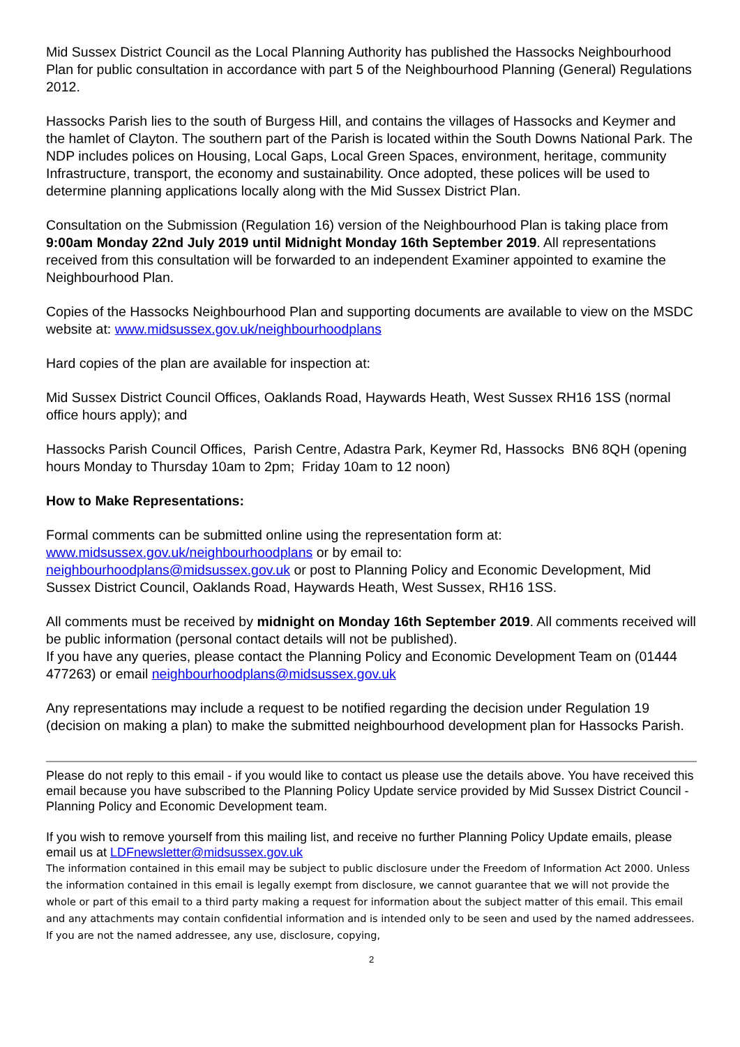Mid Sussex District Council as the Local Planning Authority has published the Hassocks Neighbourhood Plan for public consultation in accordance with part 5 of the Neighbourhood Planning (General) Regulations 2012.
Hassocks Parish lies to the south of Burgess Hill, and contains the villages of Hassocks and Keymer and the hamlet of Clayton. The southern part of the Parish is located within the South Downs National Park. The NDP includes polices on Housing, Local Gaps, Local Green Spaces, environment, heritage, community Infrastructure, transport, the economy and sustainability. Once adopted, these polices will be used to determine planning applications locally along with the Mid Sussex District Plan.
Consultation on the Submission (Regulation 16) version of the Neighbourhood Plan is taking place from 9:00am Monday 22nd July 2019 until Midnight Monday 16th September 2019. All representations received from this consultation will be forwarded to an independent Examiner appointed to examine the Neighbourhood Plan.
Copies of the Hassocks Neighbourhood Plan and supporting documents are available to view on the MSDC website at: www.midsussex.gov.uk/neighbourhoodplans
Hard copies of the plan are available for inspection at:
Mid Sussex District Council Offices, Oaklands Road, Haywards Heath, West Sussex RH16 1SS (normal office hours apply); and
Hassocks Parish Council Offices, Parish Centre, Adastra Park, Keymer Rd, Hassocks BN6 8QH (opening hours Monday to Thursday 10am to 2pm; Friday 10am to 12 noon)
How to Make Representations:
Formal comments can be submitted online using the representation form at:
www.midsussex.gov.uk/neighbourhoodplans or by email to:
neighbourhoodplans@midsussex.gov.uk or post to Planning Policy and Economic Development, Mid Sussex District Council, Oaklands Road, Haywards Heath, West Sussex, RH16 1SS.
All comments must be received by midnight on Monday 16th September 2019. All comments received will be public information (personal contact details will not be published).
If you have any queries, please contact the Planning Policy and Economic Development Team on (01444 477263) or email neighbourhoodplans@midsussex.gov.uk
Any representations may include a request to be notified regarding the decision under Regulation 19 (decision on making a plan) to make the submitted neighbourhood development plan for Hassocks Parish.
Please do not reply to this email - if you would like to contact us please use the details above. You have received this email because you have subscribed to the Planning Policy Update service provided by Mid Sussex District Council - Planning Policy and Economic Development team.
If you wish to remove yourself from this mailing list, and receive no further Planning Policy Update emails, please email us at LDFnewsletter@midsussex.gov.uk
The information contained in this email may be subject to public disclosure under the Freedom of Information Act 2000. Unless the information contained in this email is legally exempt from disclosure, we cannot guarantee that we will not provide the whole or part of this email to a third party making a request for information about the subject matter of this email. This email and any attachments may contain confidential information and is intended only to be seen and used by the named addressees. If you are not the named addressee, any use, disclosure, copying,
2